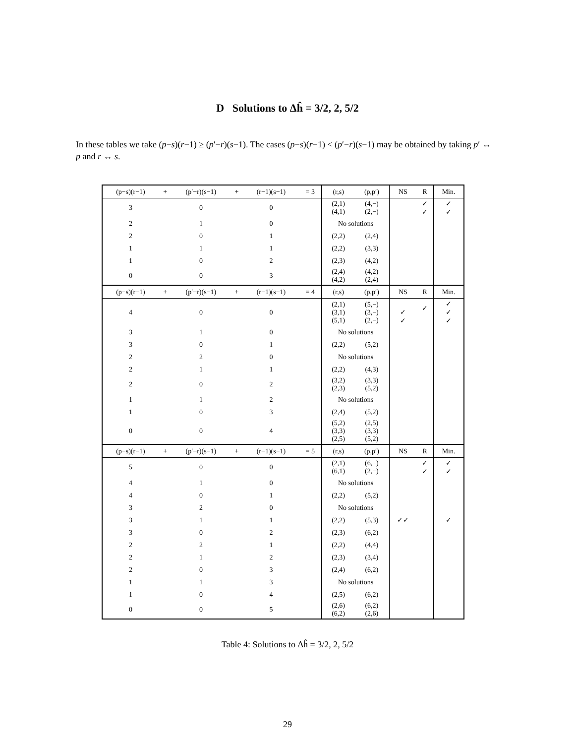D Solutions to Δĥ = 3/2, 2, 5/2
In these tables we take (p−s)(r−1) ≥ (p′−r)(s−1). The cases (p−s)(r−1) < (p′−r)(s−1) may be obtained by taking p′ ↔ p and r ↔ s.
| (p−s)(r−1) | + | (p′−r)(s−1) | + | (r−1)(s−1) | = 3 | (r,s) | (p,p′) | NS | R | Min. |
| --- | --- | --- | --- | --- | --- | --- | --- | --- | --- | --- |
| 3 | | 0 | | 0 | | (2,1) (4,1) | (4,−) (2,−) | | ✓ ✓ | ✓ ✓ |
| 2 | | 1 | | 0 | | No solutions | | | | |
| 2 | | 0 | | 1 | | (2,2) | (2,4) | | | |
| 1 | | 1 | | 1 | | (2,2) | (3,3) | | | |
| 1 | | 0 | | 2 | | (2,3) | (4,2) | | | |
| 0 | | 0 | | 3 | | (2,4) (4,2) | (4,2) (2,4) | | | |
| (p−s)(r−1) | + | (p′−r)(s−1) | + | (r−1)(s−1) | = 4 | (r,s) | (p,p′) | NS | R | Min. |
| 4 | | 0 | | 0 | | (2,1) (3,1) (5,1) | (5,−) (3,−) (2,−) | ✓ ✓ | ✓ | ✓ ✓ ✓ |
| 3 | | 1 | | 0 | | No solutions | | | | |
| 3 | | 0 | | 1 | | (2,2) | (5,2) | | | |
| 2 | | 2 | | 0 | | No solutions | | | | |
| 2 | | 1 | | 1 | | (2,2) | (4,3) | | | |
| 2 | | 0 | | 2 | | (3,2) (2,3) | (3,3) (5,2) | | | |
| 1 | | 1 | | 2 | | No solutions | | | | |
| 1 | | 0 | | 3 | | (2,4) | (5,2) | | | |
| 0 | | 0 | | 4 | | (5,2) (3,3) (2,5) | (2,5) (3,3) (5,2) | | | |
| (p−s)(r−1) | + | (p′−r)(s−1) | + | (r−1)(s−1) | = 5 | (r,s) | (p,p′) | NS | R | Min. |
| 5 | | 0 | | 0 | | (2,1) (6,1) | (6,−) (2,−) | | ✓ ✓ | ✓ ✓ |
| 4 | | 1 | | 0 | | No solutions | | | | |
| 4 | | 0 | | 1 | | (2,2) | (5,2) | | | |
| 3 | | 2 | | 0 | | No solutions | | | | |
| 3 | | 1 | | 1 | | (2,2) | (5,3) | ✓✓ | | ✓ |
| 3 | | 0 | | 2 | | (2,3) | (6,2) | | | |
| 2 | | 2 | | 1 | | (2,2) | (4,4) | | | |
| 2 | | 1 | | 2 | | (2,3) | (3,4) | | | |
| 2 | | 0 | | 3 | | (2,4) | (6,2) | | | |
| 1 | | 1 | | 3 | | No solutions | | | | |
| 1 | | 0 | | 4 | | (2,5) | (6,2) | | | |
| 0 | | 0 | | 5 | | (2,6) (6,2) | (6,2) (2,6) | | | |
Table 4: Solutions to Δĥ = 3/2, 2, 5/2
29